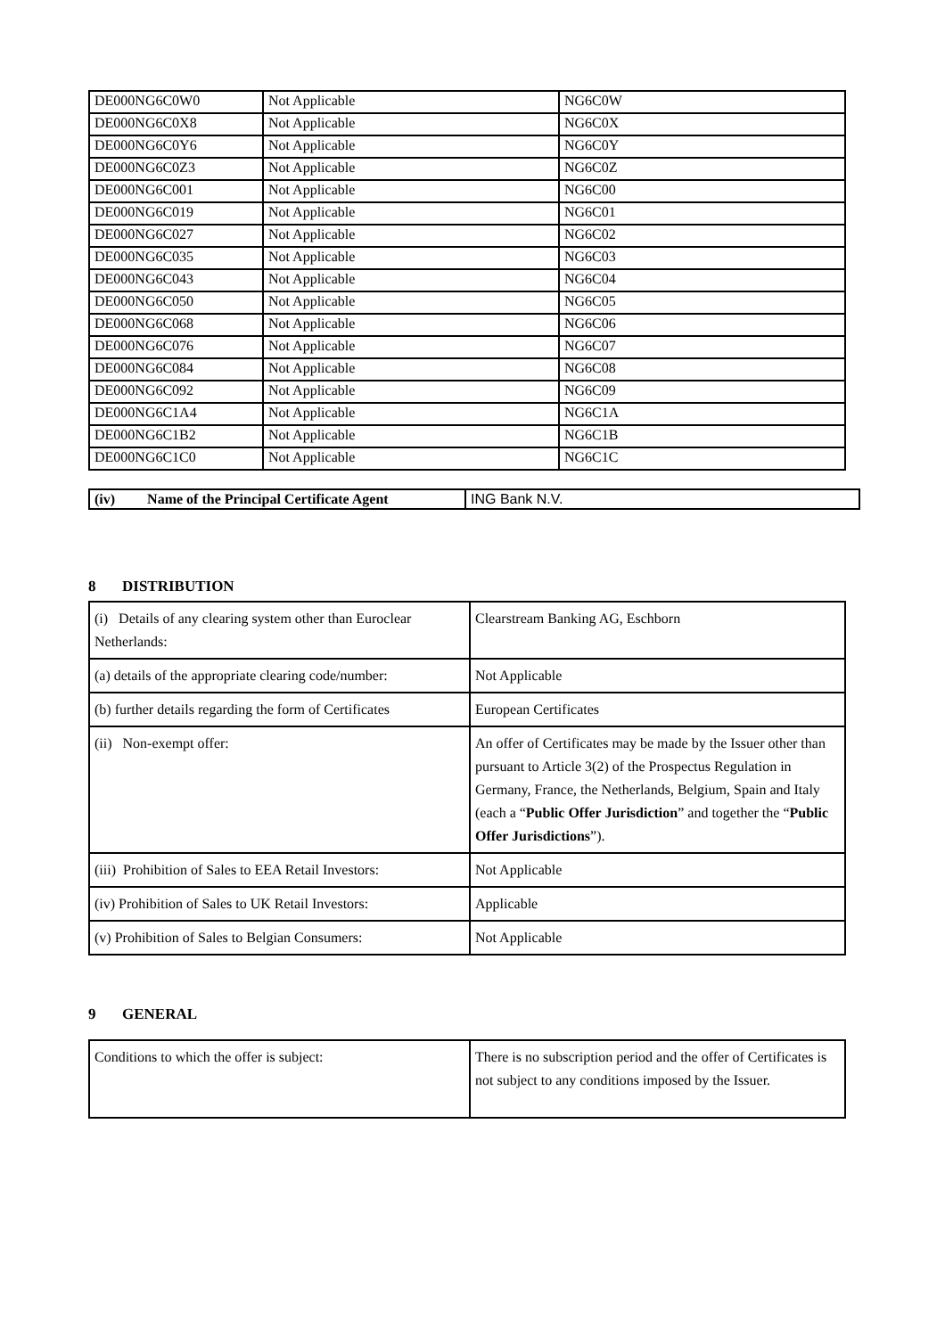| DE000NG6C0W0 | Not Applicable | NG6C0W |
| DE000NG6C0X8 | Not Applicable | NG6C0X |
| DE000NG6C0Y6 | Not Applicable | NG6C0Y |
| DE000NG6C0Z3 | Not Applicable | NG6C0Z |
| DE000NG6C001 | Not Applicable | NG6C00 |
| DE000NG6C019 | Not Applicable | NG6C01 |
| DE000NG6C027 | Not Applicable | NG6C02 |
| DE000NG6C035 | Not Applicable | NG6C03 |
| DE000NG6C043 | Not Applicable | NG6C04 |
| DE000NG6C050 | Not Applicable | NG6C05 |
| DE000NG6C068 | Not Applicable | NG6C06 |
| DE000NG6C076 | Not Applicable | NG6C07 |
| DE000NG6C084 | Not Applicable | NG6C08 |
| DE000NG6C092 | Not Applicable | NG6C09 |
| DE000NG6C1A4 | Not Applicable | NG6C1A |
| DE000NG6C1B2 | Not Applicable | NG6C1B |
| DE000NG6C1C0 | Not Applicable | NG6C1C |
| (iv) Name of the Principal Certificate Agent | ING Bank N.V. |
8 DISTRIBUTION
| (i) Details of any clearing system other than Euroclear Netherlands: | Clearstream Banking AG, Eschborn |
| (a) details of the appropriate clearing code/number: | Not Applicable |
| (b) further details regarding the form of Certificates | European Certificates |
| (ii) Non-exempt offer: | An offer of Certificates may be made by the Issuer other than pursuant to Article 3(2) of the Prospectus Regulation in Germany, France, the Netherlands, Belgium, Spain and Italy (each a “ Public Offer Jurisdiction ” and together the “ Public Offer Jurisdictions ”). |
| (iii) Prohibition of Sales to EEA Retail Investors: | Not Applicable |
| (iv) Prohibition of Sales to UK Retail Investors: | Applicable |
| (v) Prohibition of Sales to Belgian Consumers: | Not Applicable |
9 GENERAL
| Conditions to which the offer is subject: | There is no subscription period and the offer of Certificates is not subject to any conditions imposed by the Issuer. |